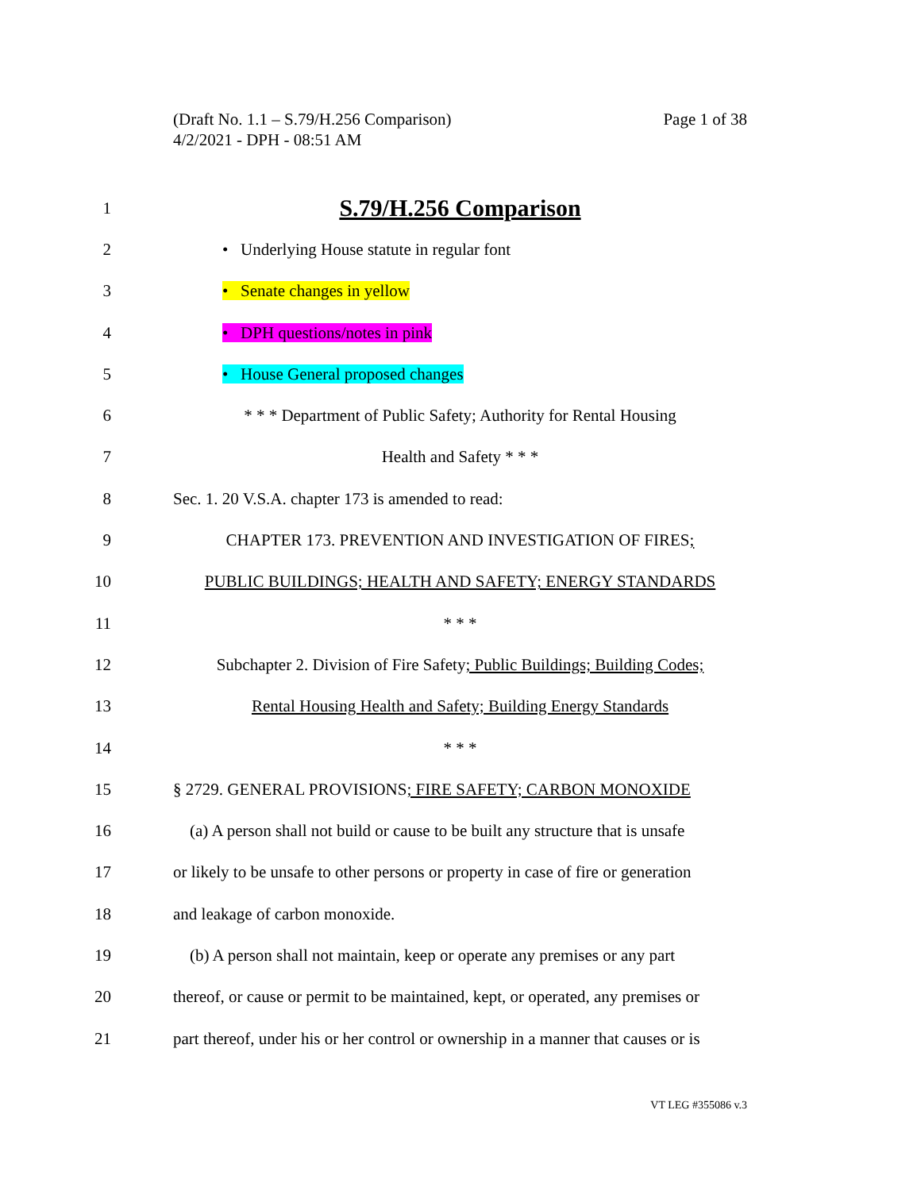(Draft No. 1.1 – S.79/H.256 Comparison)
4/2/2021 - DPH - 08:51 AM
Page 1 of 38
1
S.79/H.256 Comparison
2 • Underlying House statute in regular font
3 • Senate changes in yellow
4 • DPH questions/notes in pink
5 • House General proposed changes
6
* * * Department of Public Safety; Authority for Rental Housing
7 Health and Safety * * *
8 Sec. 1. 20 V.S.A. chapter 173 is amended to read:
9 CHAPTER 173. PREVENTION AND INVESTIGATION OF FIRES;
10 PUBLIC BUILDINGS; HEALTH AND SAFETY; ENERGY STANDARDS
11 * * *
12
Subchapter 2. Division of Fire Safety; Public Buildings; Building Codes;
13
Rental Housing Health and Safety; Building Energy Standards
14 * * *
15 § 2729. GENERAL PROVISIONS; FIRE SAFETY; CARBON MONOXIDE
16
(a) A person shall not build or cause to be built any structure that is unsafe
17
or likely to be unsafe to other persons or property in case of fire or generation
18 and leakage of carbon monoxide.
19
(b) A person shall not maintain, keep or operate any premises or any part
20
thereof, or cause or permit to be maintained, kept, or operated, any premises or
21
part thereof, under his or her control or ownership in a manner that causes or is
VT LEG #355086 v.3